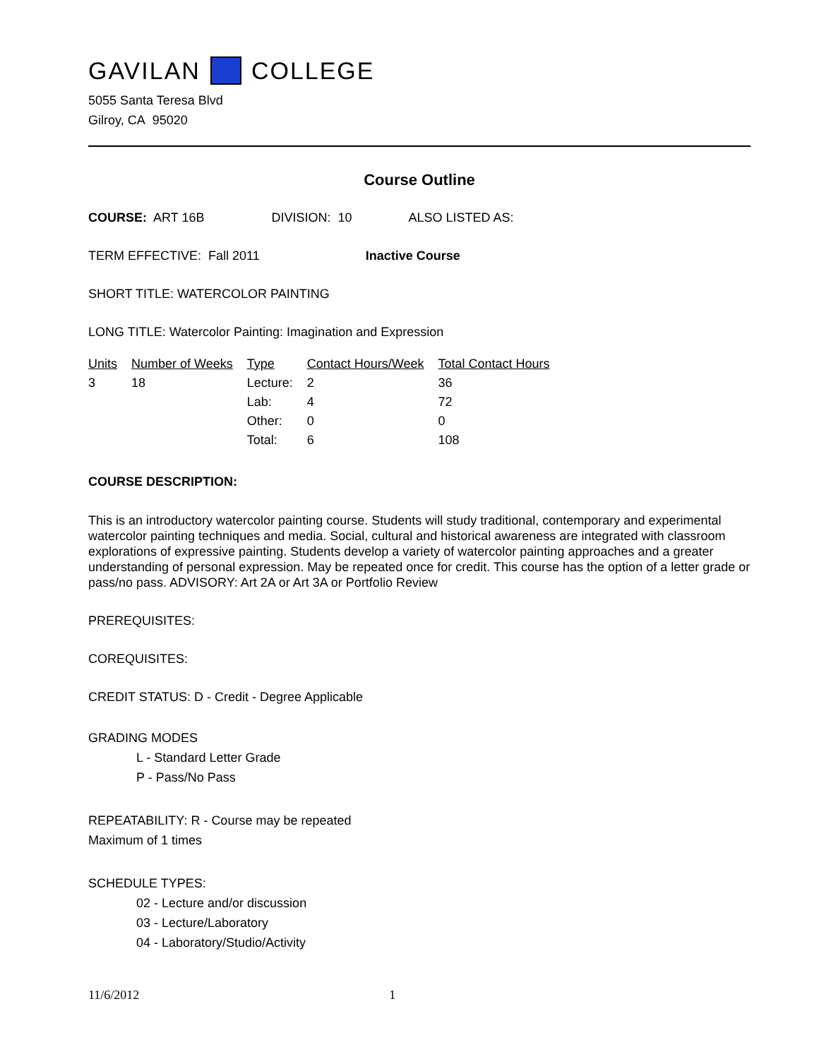GAVILAN COLLEGE
5055 Santa Teresa Blvd
Gilroy, CA 95020
Course Outline
COURSE: ART 16B DIVISION: 10 ALSO LISTED AS:
TERM EFFECTIVE: Fall 2011 Inactive Course
SHORT TITLE: WATERCOLOR PAINTING
LONG TITLE: Watercolor Painting: Imagination and Expression
| Units | Number of Weeks | Type | Contact Hours/Week | Total Contact Hours |
| --- | --- | --- | --- | --- |
| 3 | 18 | Lecture: | 2 | 36 |
| | | Lab: | 4 | 72 |
| | | Other: | 0 | 0 |
| | | Total: | 6 | 108 |
COURSE DESCRIPTION:
This is an introductory watercolor painting course. Students will study traditional, contemporary and experimental watercolor painting techniques and media. Social, cultural and historical awareness are integrated with classroom explorations of expressive painting. Students develop a variety of watercolor painting approaches and a greater understanding of personal expression. May be repeated once for credit. This course has the option of a letter grade or pass/no pass. ADVISORY: Art 2A or Art 3A or Portfolio Review
PREREQUISITES:
COREQUISITES:
CREDIT STATUS: D - Credit - Degree Applicable
GRADING MODES
L - Standard Letter Grade
P - Pass/No Pass
REPEATABILITY: R - Course may be repeated
Maximum of 1 times
SCHEDULE TYPES:
02 - Lecture and/or discussion
03 - Lecture/Laboratory
04 - Laboratory/Studio/Activity
11/6/2012 1